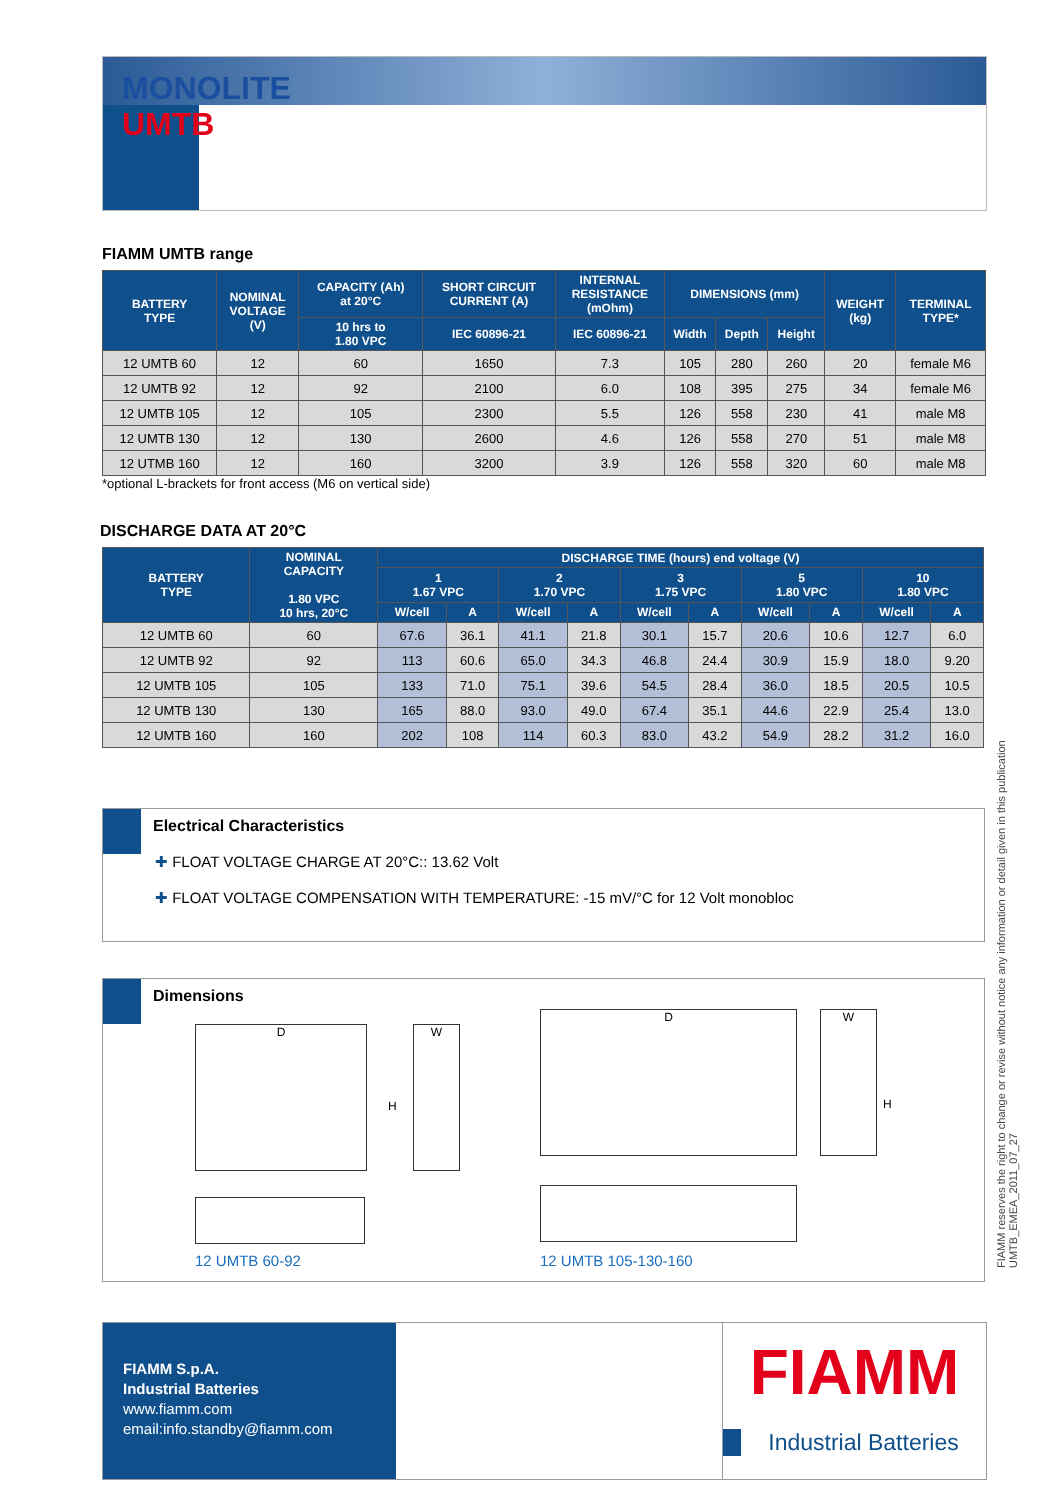MONOLITE
UMTB
FIAMM UMTB range
| BATTERY TYPE | NOMINAL VOLTAGE (V) | CAPACITY (Ah) at 20°C | SHORT CIRCUIT CURRENT (A) | INTERNAL RESISTANCE (mOhm) | DIMENSIONS (mm) | | | WEIGHT (kg) | TERMINAL TYPE* |
| --- | --- | --- | --- | --- | --- | --- | --- | --- | --- |
| | | 10 hrs to 1.80 VPC | IEC 60896-21 | IEC 60896-21 | Width | Depth | Height | | |
| 12 UMTB 60 | 12 | 60 | 1650 | 7.3 | 105 | 280 | 260 | 20 | female M6 |
| 12 UMTB 92 | 12 | 92 | 2100 | 6.0 | 108 | 395 | 275 | 34 | female M6 |
| 12 UMTB 105 | 12 | 105 | 2300 | 5.5 | 126 | 558 | 230 | 41 | male M8 |
| 12 UMTB 130 | 12 | 130 | 2600 | 4.6 | 126 | 558 | 270 | 51 | male M8 |
| 12 UTMB 160 | 12 | 160 | 3200 | 3.9 | 126 | 558 | 320 | 60 | male M8 |
*optional L-brackets for front access (M6 on vertical side)
DISCHARGE DATA AT 20°C
| BATTERY TYPE | NOMINAL CAPACITY 1.80 VPC 10 hrs, 20°C | DISCHARGE TIME (hours) end voltage (V) | | | | | | | | | |
| --- | --- | --- | --- | --- | --- | --- | --- | --- | --- | --- | --- |
| | | 1 1.67 VPC | | 2 1.70 VPC | | 3 1.75 VPC | | 5 1.80 VPC | | 10 1.80 VPC | |
| | | W/cell | A | W/cell | A | W/cell | A | W/cell | A | W/cell | A |
| 12 UMTB 60 | 60 | 67.6 | 36.1 | 41.1 | 21.8 | 30.1 | 15.7 | 20.6 | 10.6 | 12.7 | 6.0 |
| 12 UMTB 92 | 92 | 113 | 60.6 | 65.0 | 34.3 | 46.8 | 24.4 | 30.9 | 15.9 | 18.0 | 9.20 |
| 12 UMTB 105 | 105 | 133 | 71.0 | 75.1 | 39.6 | 54.5 | 28.4 | 36.0 | 18.5 | 20.5 | 10.5 |
| 12 UMTB 130 | 130 | 165 | 88.0 | 93.0 | 49.0 | 67.4 | 35.1 | 44.6 | 22.9 | 25.4 | 13.0 |
| 12 UMTB 160 | 160 | 202 | 108 | 114 | 60.3 | 83.0 | 43.2 | 54.9 | 28.2 | 31.2 | 16.0 |
Electrical Characteristics
✚ FLOAT VOLTAGE CHARGE AT 20°C:: 13.62 Volt
✚ FLOAT VOLTAGE COMPENSATION WITH TEMPERATURE: -15 mV/°C for 12 Volt monobloc
Dimensions
D W
H
D W
H
12 UMTB 60-92 12 UMTB 105-130-160
FIAMM reserves the right to change or revise without notice any information or detail given in this publication
UMTB_EMEA_2011_07_27
FIAMM S.p.A.
Industrial Batteries
www.fiamm.com
email:info.standby@fiamm.com
FIAMM
Industrial Batteries